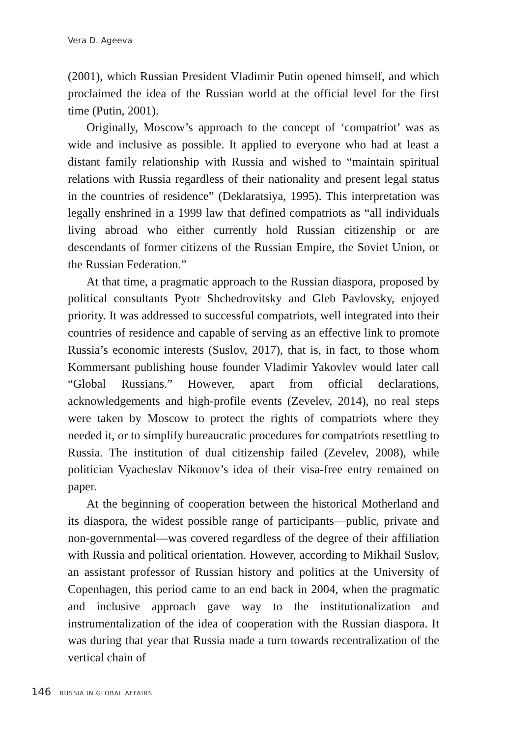Vera D. Ageeva
(2001), which Russian President Vladimir Putin opened himself, and which proclaimed the idea of the Russian world at the official level for the first time (Putin, 2001).
Originally, Moscow’s approach to the concept of ‘compatriot’ was as wide and inclusive as possible. It applied to everyone who had at least a distant family relationship with Russia and wished to “maintain spiritual relations with Russia regardless of their nationality and present legal status in the countries of residence” (Deklaratsiya, 1995). This interpretation was legally enshrined in a 1999 law that defined compatriots as “all individuals living abroad who either currently hold Russian citizenship or are descendants of former citizens of the Russian Empire, the Soviet Union, or the Russian Federation.”
At that time, a pragmatic approach to the Russian diaspora, proposed by political consultants Pyotr Shchedrovitsky and Gleb Pavlovsky, enjoyed priority. It was addressed to successful compatriots, well integrated into their countries of residence and capable of serving as an effective link to promote Russia’s economic interests (Suslov, 2017), that is, in fact, to those whom Kommersant publishing house founder Vladimir Yakovlev would later call “Global Russians.” However, apart from official declarations, acknowledgements and high-profile events (Zevelev, 2014), no real steps were taken by Moscow to protect the rights of compatriots where they needed it, or to simplify bureaucratic procedures for compatriots resettling to Russia. The institution of dual citizenship failed (Zevelev, 2008), while politician Vyacheslav Nikonov’s idea of their visa-free entry remained on paper.
At the beginning of cooperation between the historical Motherland and its diaspora, the widest possible range of participants—public, private and non-governmental—was covered regardless of the degree of their affiliation with Russia and political orientation. However, according to Mikhail Suslov, an assistant professor of Russian history and politics at the University of Copenhagen, this period came to an end back in 2004, when the pragmatic and inclusive approach gave way to the institutionalization and instrumentalization of the idea of cooperation with the Russian diaspora. It was during that year that Russia made a turn towards recentralization of the vertical chain of
146 RUSSIA IN GLOBAL AFFAIRS